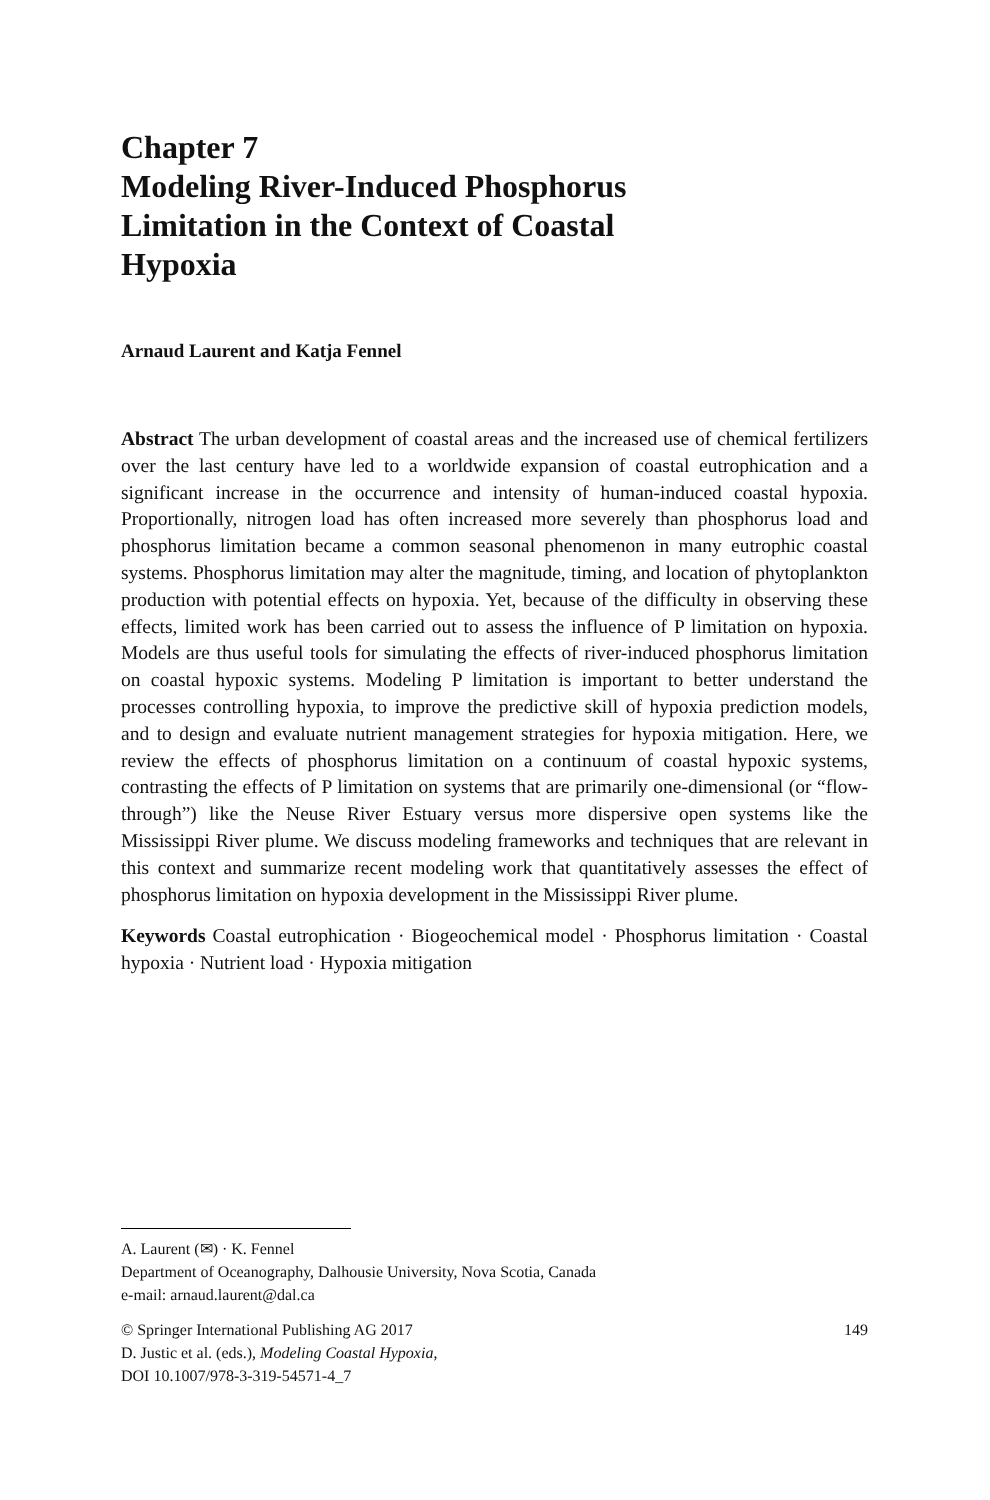Chapter 7
Modeling River-Induced Phosphorus
Limitation in the Context of Coastal
Hypoxia
Arnaud Laurent and Katja Fennel
Abstract The urban development of coastal areas and the increased use of chemical fertilizers over the last century have led to a worldwide expansion of coastal eutrophication and a significant increase in the occurrence and intensity of human-induced coastal hypoxia. Proportionally, nitrogen load has often increased more severely than phosphorus load and phosphorus limitation became a common seasonal phenomenon in many eutrophic coastal systems. Phosphorus limitation may alter the magnitude, timing, and location of phytoplankton production with potential effects on hypoxia. Yet, because of the difficulty in observing these effects, limited work has been carried out to assess the influence of P limitation on hypoxia. Models are thus useful tools for simulating the effects of river-induced phosphorus limitation on coastal hypoxic systems. Modeling P limitation is important to better understand the processes controlling hypoxia, to improve the predictive skill of hypoxia prediction models, and to design and evaluate nutrient management strategies for hypoxia mitigation. Here, we review the effects of phosphorus limitation on a continuum of coastal hypoxic systems, contrasting the effects of P limitation on systems that are primarily one-dimensional (or “flow-through”) like the Neuse River Estuary versus more dispersive open systems like the Mississippi River plume. We discuss modeling frameworks and techniques that are relevant in this context and summarize recent modeling work that quantitatively assesses the effect of phosphorus limitation on hypoxia development in the Mississippi River plume.
Keywords Coastal eutrophication · Biogeochemical model · Phosphorus limitation · Coastal hypoxia · Nutrient load · Hypoxia mitigation
A. Laurent (✉) · K. Fennel
Department of Oceanography, Dalhousie University, Nova Scotia, Canada
e-mail: arnaud.laurent@dal.ca
© Springer International Publishing AG 2017 149
D. Justic et al. (eds.), Modeling Coastal Hypoxia,
DOI 10.1007/978-3-319-54571-4_7